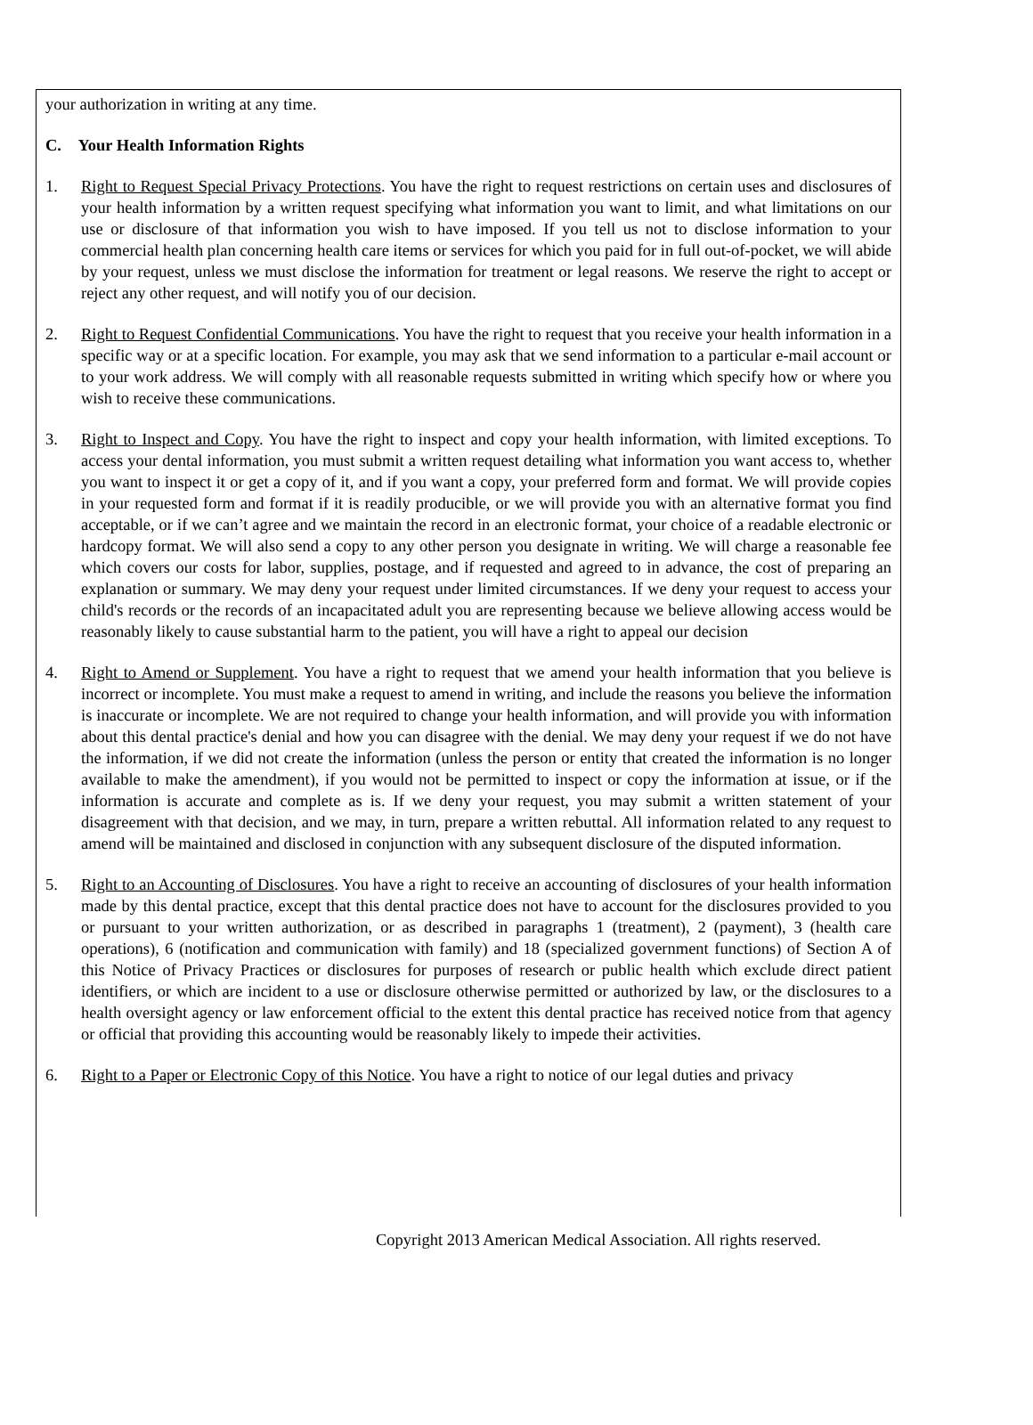your authorization in writing at any time.
C. Your Health Information Rights
1. Right to Request Special Privacy Protections. You have the right to request restrictions on certain uses and disclosures of your health information by a written request specifying what information you want to limit, and what limitations on our use or disclosure of that information you wish to have imposed. If you tell us not to disclose information to your commercial health plan concerning health care items or services for which you paid for in full out-of-pocket, we will abide by your request, unless we must disclose the information for treatment or legal reasons. We reserve the right to accept or reject any other request, and will notify you of our decision.
2. Right to Request Confidential Communications. You have the right to request that you receive your health information in a specific way or at a specific location. For example, you may ask that we send information to a particular e-mail account or to your work address. We will comply with all reasonable requests submitted in writing which specify how or where you wish to receive these communications.
3. Right to Inspect and Copy. You have the right to inspect and copy your health information, with limited exceptions. To access your dental information, you must submit a written request detailing what information you want access to, whether you want to inspect it or get a copy of it, and if you want a copy, your preferred form and format. We will provide copies in your requested form and format if it is readily producible, or we will provide you with an alternative format you find acceptable, or if we can’t agree and we maintain the record in an electronic format, your choice of a readable electronic or hardcopy format. We will also send a copy to any other person you designate in writing. We will charge a reasonable fee which covers our costs for labor, supplies, postage, and if requested and agreed to in advance, the cost of preparing an explanation or summary. We may deny your request under limited circumstances. If we deny your request to access your child's records or the records of an incapacitated adult you are representing because we believe allowing access would be reasonably likely to cause substantial harm to the patient, you will have a right to appeal our decision
4. Right to Amend or Supplement. You have a right to request that we amend your health information that you believe is incorrect or incomplete. You must make a request to amend in writing, and include the reasons you believe the information is inaccurate or incomplete. We are not required to change your health information, and will provide you with information about this dental practice's denial and how you can disagree with the denial. We may deny your request if we do not have the information, if we did not create the information (unless the person or entity that created the information is no longer available to make the amendment), if you would not be permitted to inspect or copy the information at issue, or if the information is accurate and complete as is. If we deny your request, you may submit a written statement of your disagreement with that decision, and we may, in turn, prepare a written rebuttal. All information related to any request to amend will be maintained and disclosed in conjunction with any subsequent disclosure of the disputed information.
5. Right to an Accounting of Disclosures. You have a right to receive an accounting of disclosures of your health information made by this dental practice, except that this dental practice does not have to account for the disclosures provided to you or pursuant to your written authorization, or as described in paragraphs 1 (treatment), 2 (payment), 3 (health care operations), 6 (notification and communication with family) and 18 (specialized government functions) of Section A of this Notice of Privacy Practices or disclosures for purposes of research or public health which exclude direct patient identifiers, or which are incident to a use or disclosure otherwise permitted or authorized by law, or the disclosures to a health oversight agency or law enforcement official to the extent this dental practice has received notice from that agency or official that providing this accounting would be reasonably likely to impede their activities.
6. Right to a Paper or Electronic Copy of this Notice. You have a right to notice of our legal duties and privacy
Copyright 2013 American Medical Association. All rights reserved.